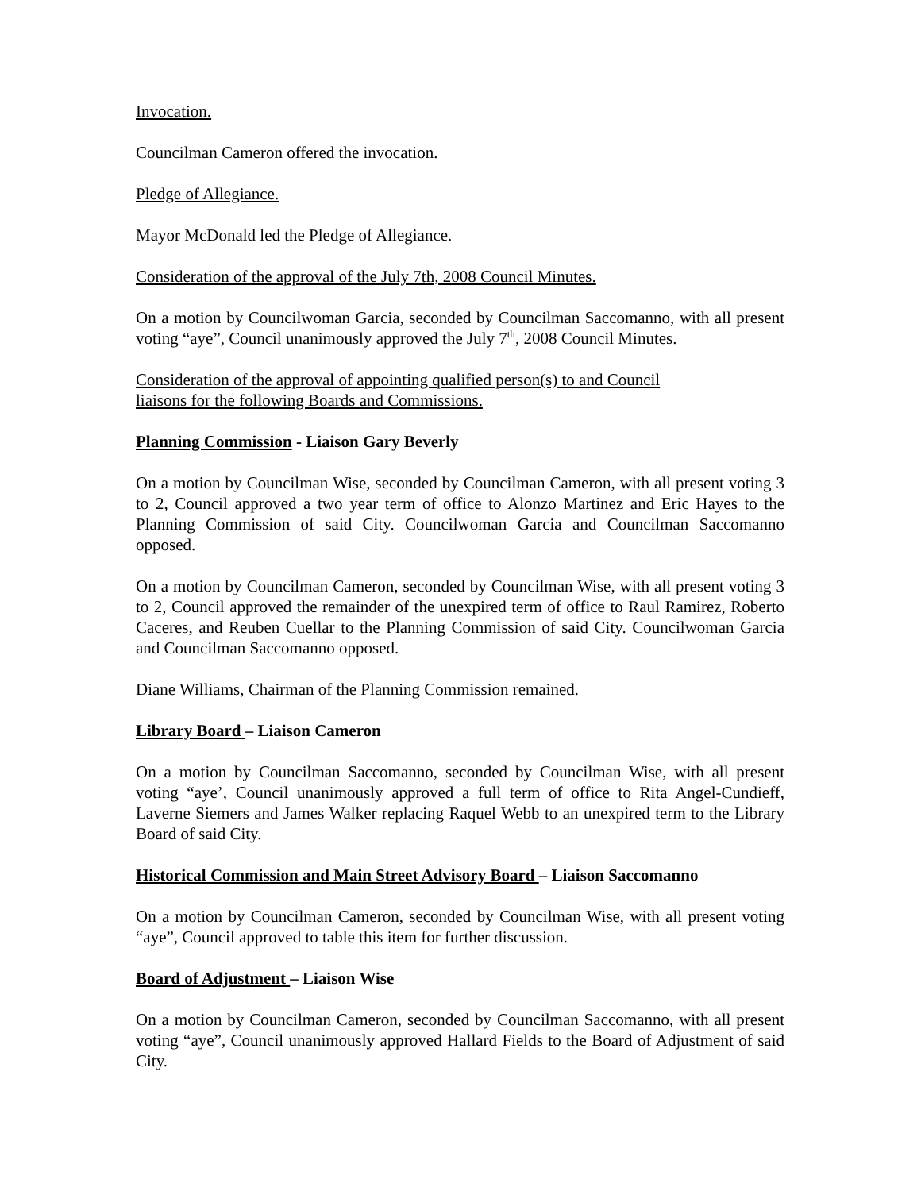Invocation.
Councilman Cameron offered the invocation.
Pledge of Allegiance.
Mayor McDonald led the Pledge of Allegiance.
Consideration of the approval of the July 7th, 2008 Council Minutes.
On a motion by Councilwoman Garcia, seconded by Councilman Saccomanno, with all present voting “aye”, Council unanimously approved the July 7<sup>th</sup>, 2008 Council Minutes.
Consideration of the approval of appointing qualified person(s) to and Council
liaisons for the following Boards and Commissions.
Planning Commission - Liaison Gary Beverly
On a motion by Councilman Wise, seconded by Councilman Cameron, with all present voting 3 to 2, Council approved a two year term of office to Alonzo Martinez and Eric Hayes to the Planning Commission of said City. Councilwoman Garcia and Councilman Saccomanno opposed.
On a motion by Councilman Cameron, seconded by Councilman Wise, with all present voting 3 to 2, Council approved the remainder of the unexpired term of office to Raul Ramirez, Roberto Caceres, and Reuben Cuellar to the Planning Commission of said City. Councilwoman Garcia and Councilman Saccomanno opposed.
Diane Williams, Chairman of the Planning Commission remained.
Library Board – Liaison Cameron
On a motion by Councilman Saccomanno, seconded by Councilman Wise, with all present voting “aye’, Council unanimously approved a full term of office to Rita Angel-Cundieff, Laverne Siemers and James Walker replacing Raquel Webb to an unexpired term to the Library Board of said City.
Historical Commission and Main Street Advisory Board – Liaison Saccomanno
On a motion by Councilman Cameron, seconded by Councilman Wise, with all present voting “aye”, Council approved to table this item for further discussion.
Board of Adjustment – Liaison Wise
On a motion by Councilman Cameron, seconded by Councilman Saccomanno, with all present voting “aye”, Council unanimously approved Hallard Fields to the Board of Adjustment of said City.